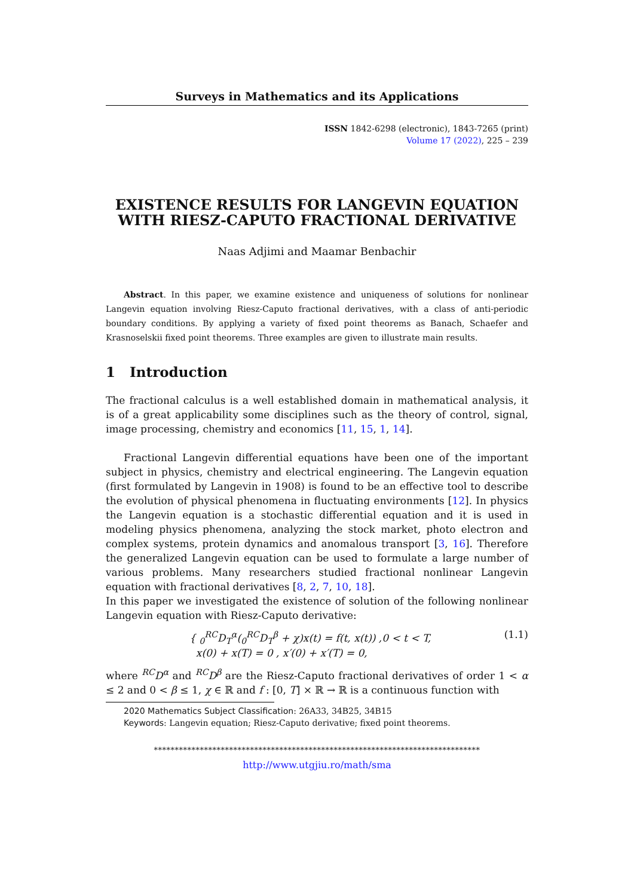Surveys in Mathematics and its Applications
ISSN 1842-6298 (electronic), 1843-7265 (print)
Volume 17 (2022), 225 – 239
EXISTENCE RESULTS FOR LANGEVIN EQUATION WITH RIESZ-CAPUTO FRACTIONAL DERIVATIVE
Naas Adjimi and Maamar Benbachir
Abstract. In this paper, we examine existence and uniqueness of solutions for nonlinear Langevin equation involving Riesz-Caputo fractional derivatives, with a class of anti-periodic boundary conditions. By applying a variety of fixed point theorems as Banach, Schaefer and Krasnoselskii fixed point theorems. Three examples are given to illustrate main results.
1 Introduction
The fractional calculus is a well established domain in mathematical analysis, it is of a great applicability some disciplines such as the theory of control, signal, image processing, chemistry and economics [11, 15, 1, 14].
Fractional Langevin differential equations have been one of the important subject in physics, chemistry and electrical engineering. The Langevin equation (first formulated by Langevin in 1908) is found to be an effective tool to describe the evolution of physical phenomena in fluctuating environments [12]. In physics the Langevin equation is a stochastic differential equation and it is used in modeling physics phenomena, analyzing the stock market, photo electron and complex systems, protein dynamics and anomalous transport [3, 16]. Therefore the generalized Langevin equation can be used to formulate a large number of various problems. Many researchers studied fractional nonlinear Langevin equation with fractional derivatives [8, 2, 7, 10, 18].
In this paper we investigated the existence of solution of the following nonlinear Langevin equation with Riesz-Caputo derivative:
{ <sub>0</sub><sup>RC</sup>D<sub>T</sub><sup>α</sup>(<sub>0</sub><sup>RC</sup>D<sub>T</sub><sup>β</sup> + χ)x(t) = f(t, x(t)) ,0 < t < T,
x(0) + x(T) = 0 , x′(0) + x′(T) = 0,
(1.1)
where <sup>RC</sup>D<sup>α</sup> and <sup>RC</sup>D<sup>β</sup> are the Riesz-Caputo fractional derivatives of order 1 < α ≤ 2 and 0 < β ≤ 1, χ ∈ ℝ and f : [0, T] × ℝ → ℝ is a continuous function with
2020 Mathematics Subject Classification: 26A33, 34B25, 34B15
Keywords: Langevin equation; Riesz-Caputo derivative; fixed point theorems.
******************************************************************************
http://www.utgjiu.ro/math/sma